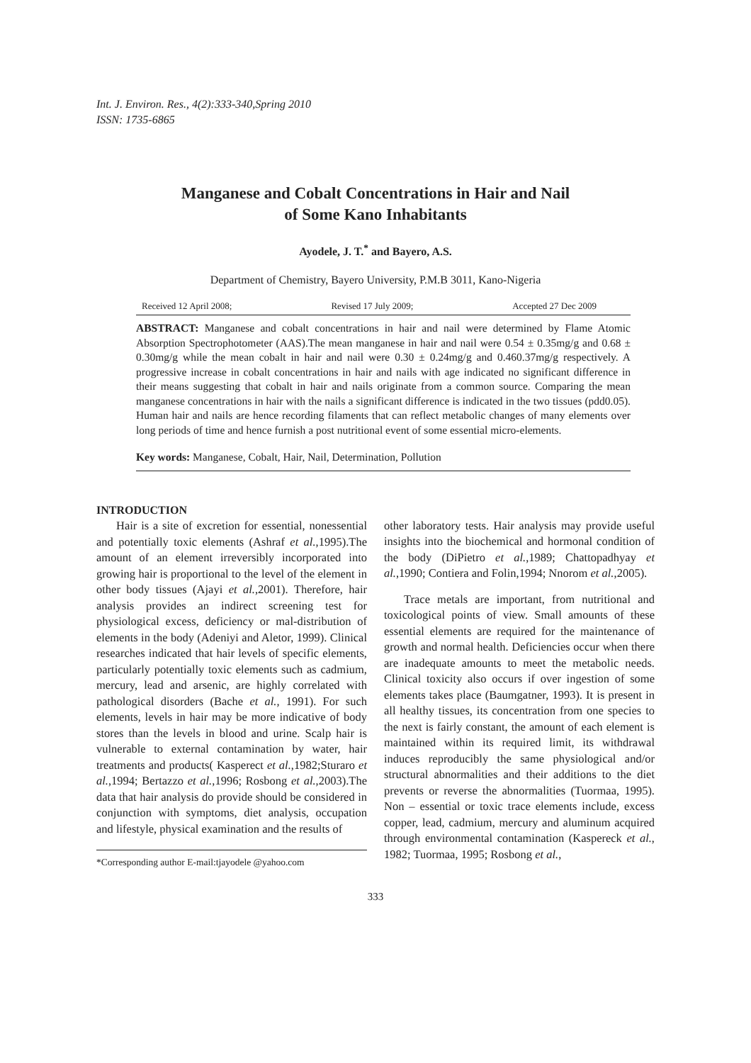Int. J. Environ. Res., 4(2):333-340,Spring 2010
ISSN: 1735-6865
Manganese and Cobalt Concentrations in Hair and Nail
of Some Kano Inhabitants
Ayodele, J. T.<sup>*</sup> and Bayero, A.S.
Department of Chemistry, Bayero University, P.M.B 3011, Kano-Nigeria
Received 12 April 2008; Revised 17 July 2009; Accepted 27 Dec 2009
ABSTRACT: Manganese and cobalt concentrations in hair and nail were determined by Flame Atomic Absorption Spectrophotometer (AAS).The mean manganese in hair and nail were 0.54 ± 0.35mg/g and 0.68 ± 0.30mg/g while the mean cobalt in hair and nail were 0.30 ± 0.24mg/g and 0.460.37mg/g respectively. A progressive increase in cobalt concentrations in hair and nails with age indicated no significant difference in their means suggesting that cobalt in hair and nails originate from a common source. Comparing the mean manganese concentrations in hair with the nails a significant difference is indicated in the two tissues (pdd0.05). Human hair and nails are hence recording filaments that can reflect metabolic changes of many elements over long periods of time and hence furnish a post nutritional event of some essential micro-elements.
Key words: Manganese, Cobalt, Hair, Nail, Determination, Pollution
INTRODUCTION
Hair is a site of excretion for essential, nonessential and potentially toxic elements (Ashraf et al.,1995).The amount of an element irreversibly incorporated into growing hair is proportional to the level of the element in other body tissues (Ajayi et al.,2001). Therefore, hair analysis provides an indirect screening test for physiological excess, deficiency or mal-distribution of elements in the body (Adeniyi and Aletor, 1999). Clinical researches indicated that hair levels of specific elements, particularly potentially toxic elements such as cadmium, mercury, lead and arsenic, are highly correlated with pathological disorders (Bache et al., 1991). For such elements, levels in hair may be more indicative of body stores than the levels in blood and urine. Scalp hair is vulnerable to external contamination by water, hair treatments and products( Kasperect et al.,1982;Sturaro et al.,1994; Bertazzo et al.,1996; Rosbong et al.,2003).The data that hair analysis do provide should be considered in conjunction with symptoms, diet analysis, occupation and lifestyle, physical examination and the results of
*Corresponding author E-mail:tjayodele @yahoo.com
other laboratory tests. Hair analysis may provide useful insights into the biochemical and hormonal condition of the body (DiPietro et al.,1989; Chattopadhyay et al.,1990; Contiera and Folin,1994; Nnorom et al.,2005).
Trace metals are important, from nutritional and toxicological points of view. Small amounts of these essential elements are required for the maintenance of growth and normal health. Deficiencies occur when there are inadequate amounts to meet the metabolic needs. Clinical toxicity also occurs if over ingestion of some elements takes place (Baumgatner, 1993). It is present in all healthy tissues, its concentration from one species to the next is fairly constant, the amount of each element is maintained within its required limit, its withdrawal induces reproducibly the same physiological and/or structural abnormalities and their additions to the diet prevents or reverse the abnormalities (Tuormaa, 1995). Non – essential or toxic trace elements include, excess copper, lead, cadmium, mercury and aluminum acquired through environmental contamination (Kaspereck et al., 1982; Tuormaa, 1995; Rosbong et al.,
333